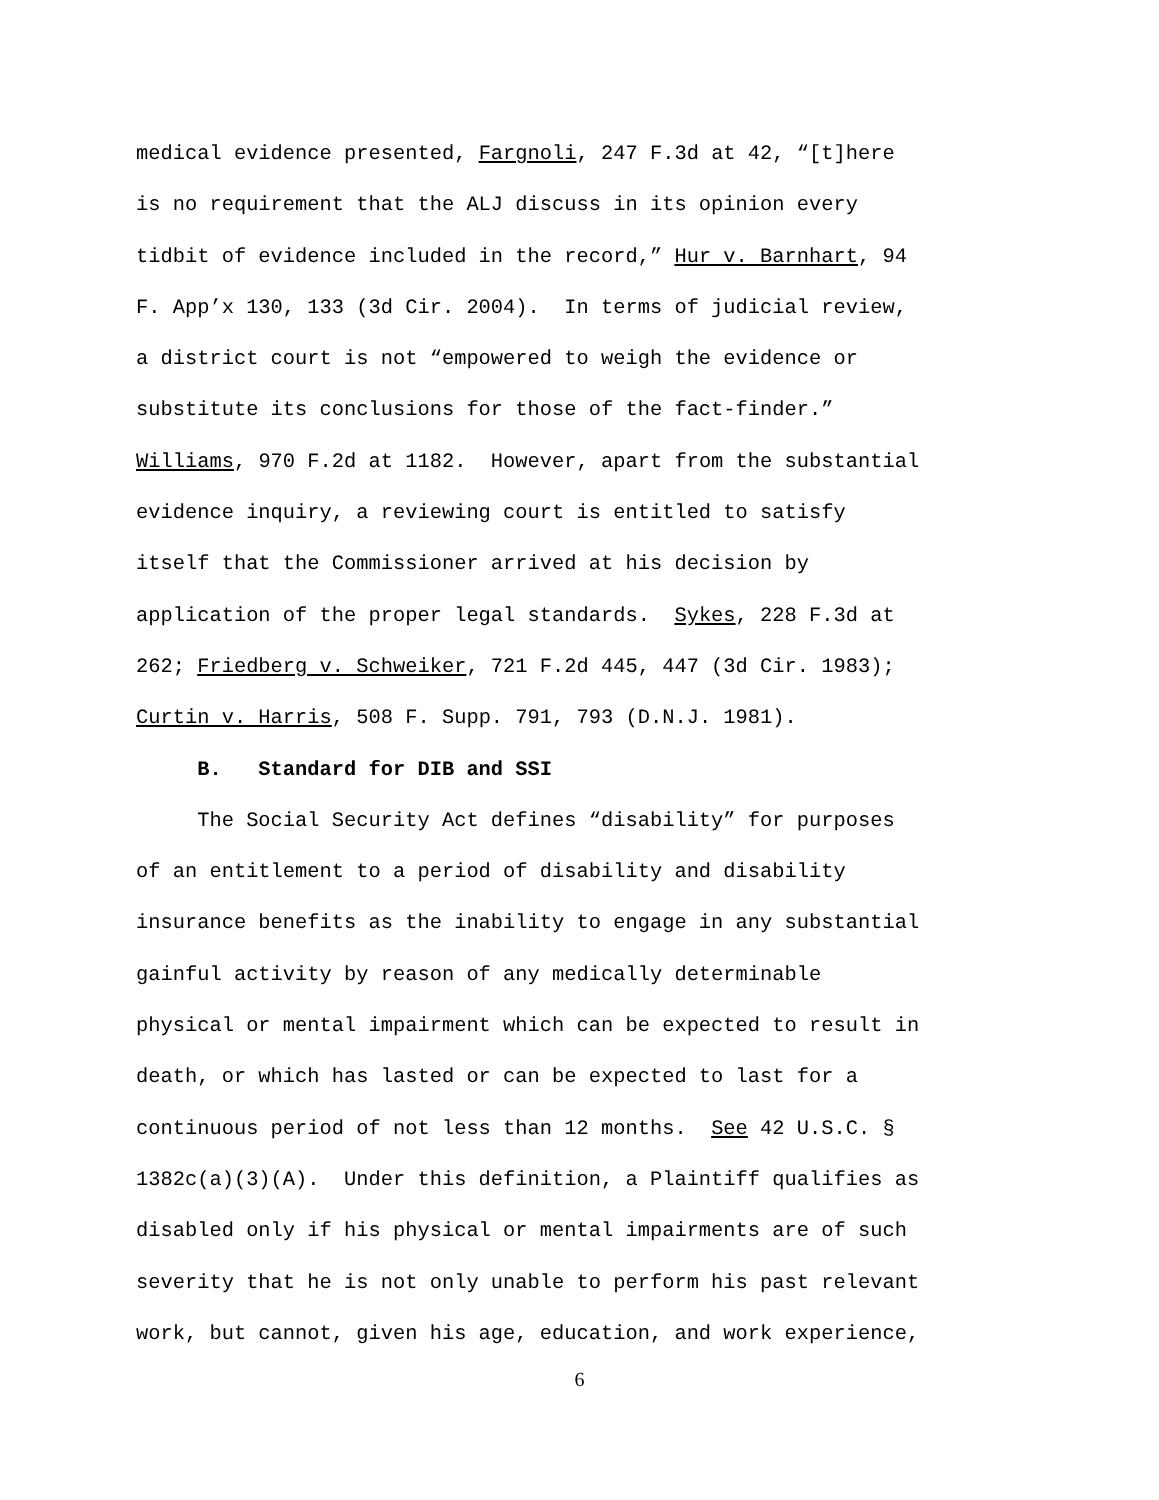medical evidence presented, Fargnoli, 247 F.3d at 42, “[t]here
is no requirement that the ALJ discuss in its opinion every
tidbit of evidence included in the record,” Hur v. Barnhart, 94
F. App’x 130, 133 (3d Cir. 2004). In terms of judicial review,
a district court is not “empowered to weigh the evidence or
substitute its conclusions for those of the fact-finder.”
Williams, 970 F.2d at 1182. However, apart from the substantial
evidence inquiry, a reviewing court is entitled to satisfy
itself that the Commissioner arrived at his decision by
application of the proper legal standards. Sykes, 228 F.3d at
262; Friedberg v. Schweiker, 721 F.2d 445, 447 (3d Cir. 1983);
Curtin v. Harris, 508 F. Supp. 791, 793 (D.N.J. 1981).
B. Standard for DIB and SSI
The Social Security Act defines “disability” for purposes
of an entitlement to a period of disability and disability
insurance benefits as the inability to engage in any substantial
gainful activity by reason of any medically determinable
physical or mental impairment which can be expected to result in
death, or which has lasted or can be expected to last for a
continuous period of not less than 12 months. See 42 U.S.C. §
1382c(a)(3)(A). Under this definition, a Plaintiff qualifies as
disabled only if his physical or mental impairments are of such
severity that he is not only unable to perform his past relevant
work, but cannot, given his age, education, and work experience,
6